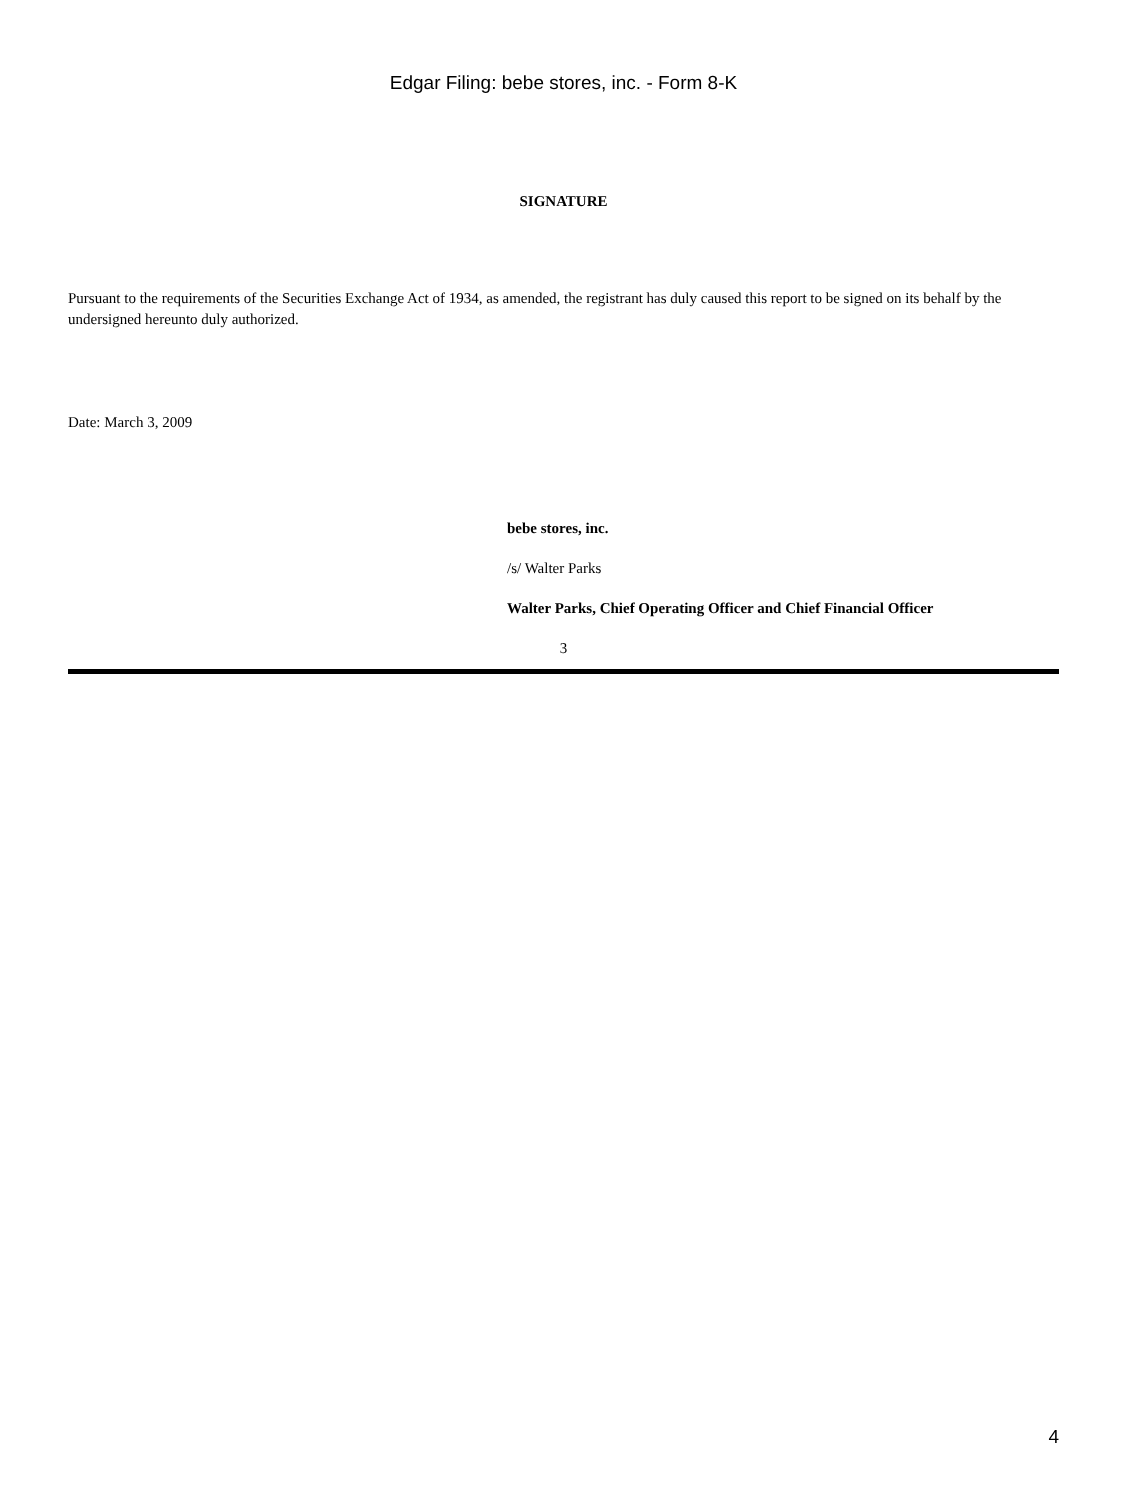Edgar Filing: bebe stores, inc. - Form 8-K
SIGNATURE
Pursuant to the requirements of the Securities Exchange Act of 1934, as amended, the registrant has duly caused this report to be signed on its behalf by the undersigned hereunto duly authorized.
Date: March 3, 2009
bebe stores, inc.
/s/ Walter Parks
Walter Parks, Chief Operating Officer and Chief Financial Officer
3
4